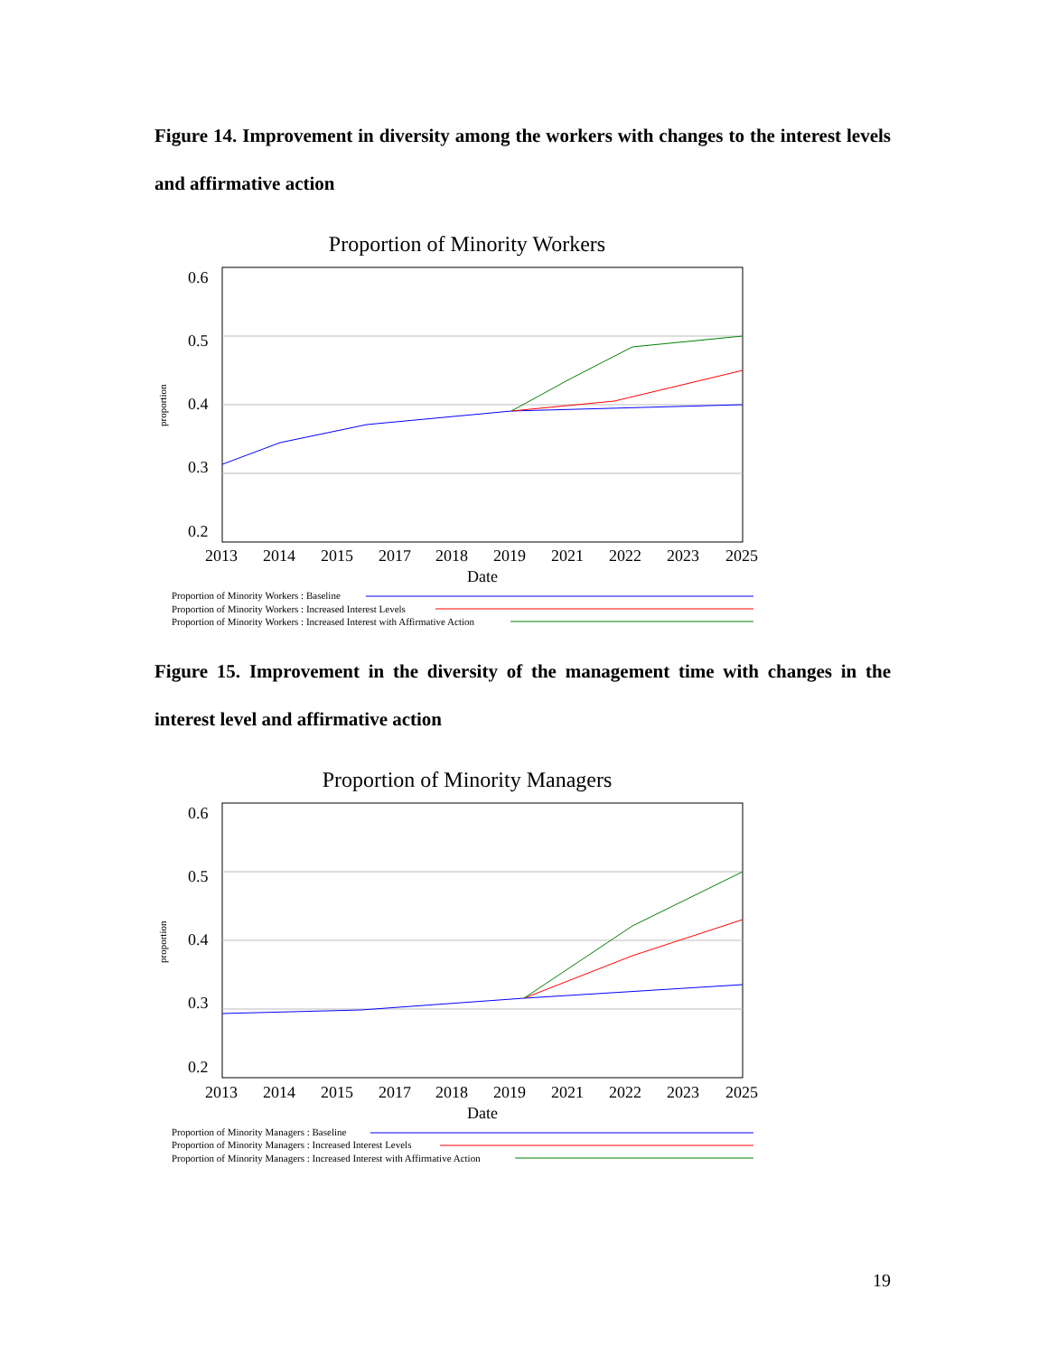Figure 14. Improvement in diversity among the workers with changes to the interest levels and affirmative action
Proportion of Minority Workers
0.6
0.5
0.4
0.3
0.2
2013
2014
2015
2017
2018
2019
2021
2022
2023
2025
Date
proportion
Proportion of Minority Workers : Baseline
Proportion of Minority Workers : Increased Interest Levels
Proportion of Minority Workers : Increased Interest with Affirmative Action
Figure 15. Improvement in the diversity of the management time with changes in the interest level and affirmative action
Proportion of Minority Managers
0.6
0.5
0.4
0.3
0.2
2013
2014
2015
2017
2018
2019
2021
2022
2023
2025
Date
proportion
Proportion of Minority Managers : Baseline
Proportion of Minority Managers : Increased Interest Levels
Proportion of Minority Managers : Increased Interest with Affirmative Action
19